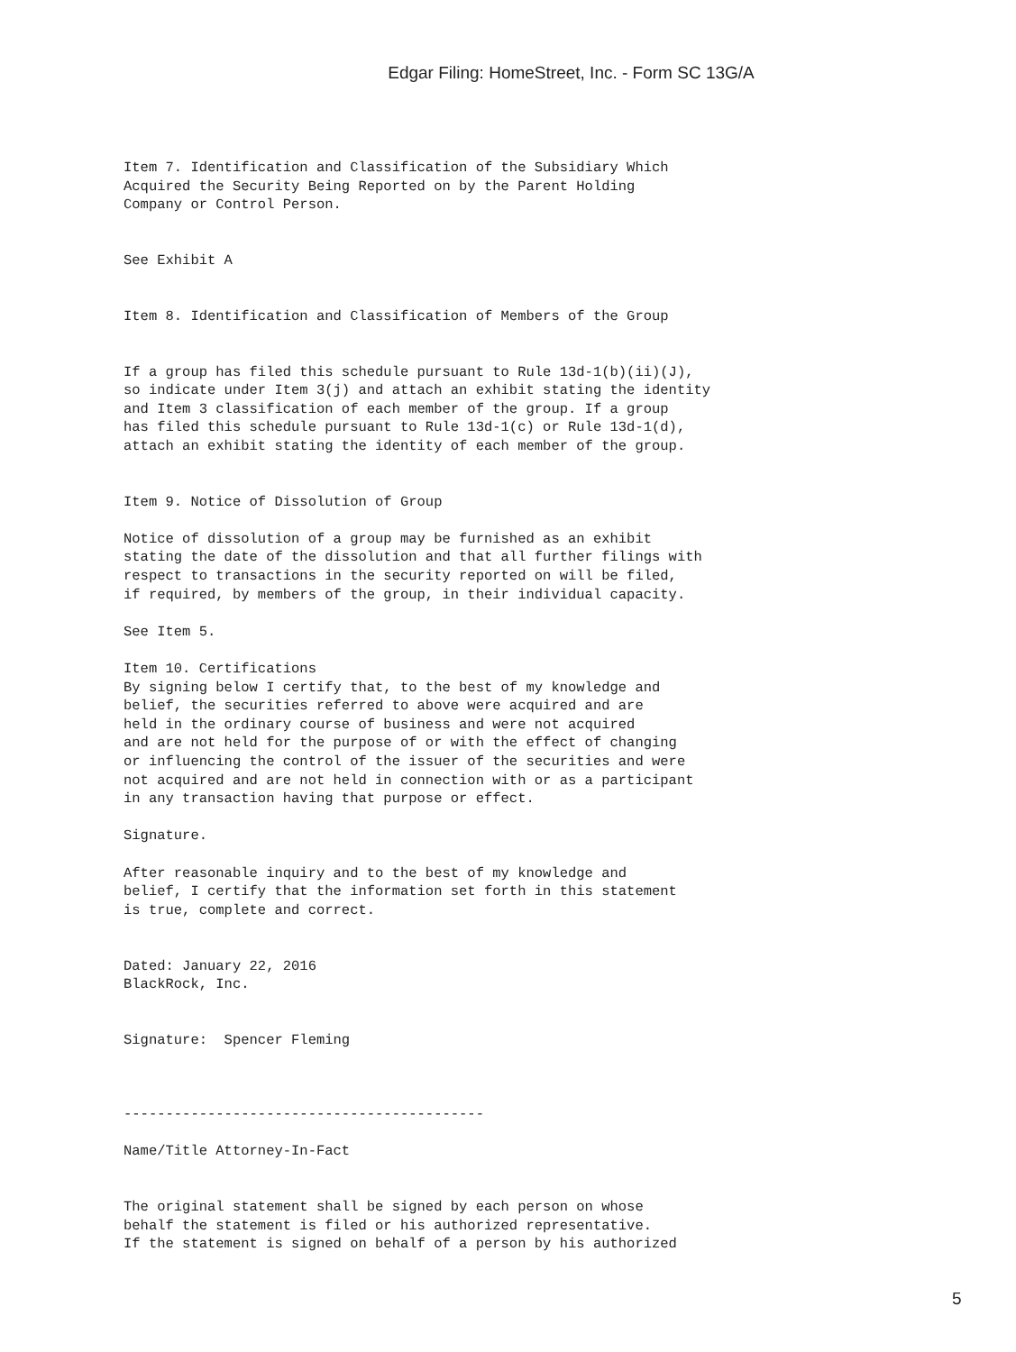Edgar Filing: HomeStreet, Inc. - Form SC 13G/A
Item 7. Identification and Classification of the Subsidiary Which
Acquired the Security Being Reported on by the Parent Holding
Company or Control Person.


See Exhibit A


Item 8. Identification and Classification of Members of the Group


If a group has filed this schedule pursuant to Rule 13d-1(b)(ii)(J),
so indicate under Item 3(j) and attach an exhibit stating the identity
and Item 3 classification of each member of the group. If a group
has filed this schedule pursuant to Rule 13d-1(c) or Rule 13d-1(d),
attach an exhibit stating the identity of each member of the group.


Item 9. Notice of Dissolution of Group

Notice of dissolution of a group may be furnished as an exhibit
stating the date of the dissolution and that all further filings with
respect to transactions in the security reported on will be filed,
if required, by members of the group, in their individual capacity.

See Item 5.

Item 10. Certifications
By signing below I certify that, to the best of my knowledge and
belief, the securities referred to above were acquired and are
held in the ordinary course of business and were not acquired
and are not held for the purpose of or with the effect of changing
or influencing the control of the issuer of the securities and were
not acquired and are not held in connection with or as a participant
in any transaction having that purpose or effect.

Signature.

After reasonable inquiry and to the best of my knowledge and
belief, I certify that the information set forth in this statement
is true, complete and correct.


Dated: January 22, 2016
BlackRock, Inc.


Signature:  Spencer Fleming



-------------------------------------------

Name/Title Attorney-In-Fact


The original statement shall be signed by each person on whose
behalf the statement is filed or his authorized representative.
If the statement is signed on behalf of a person by his authorized
5